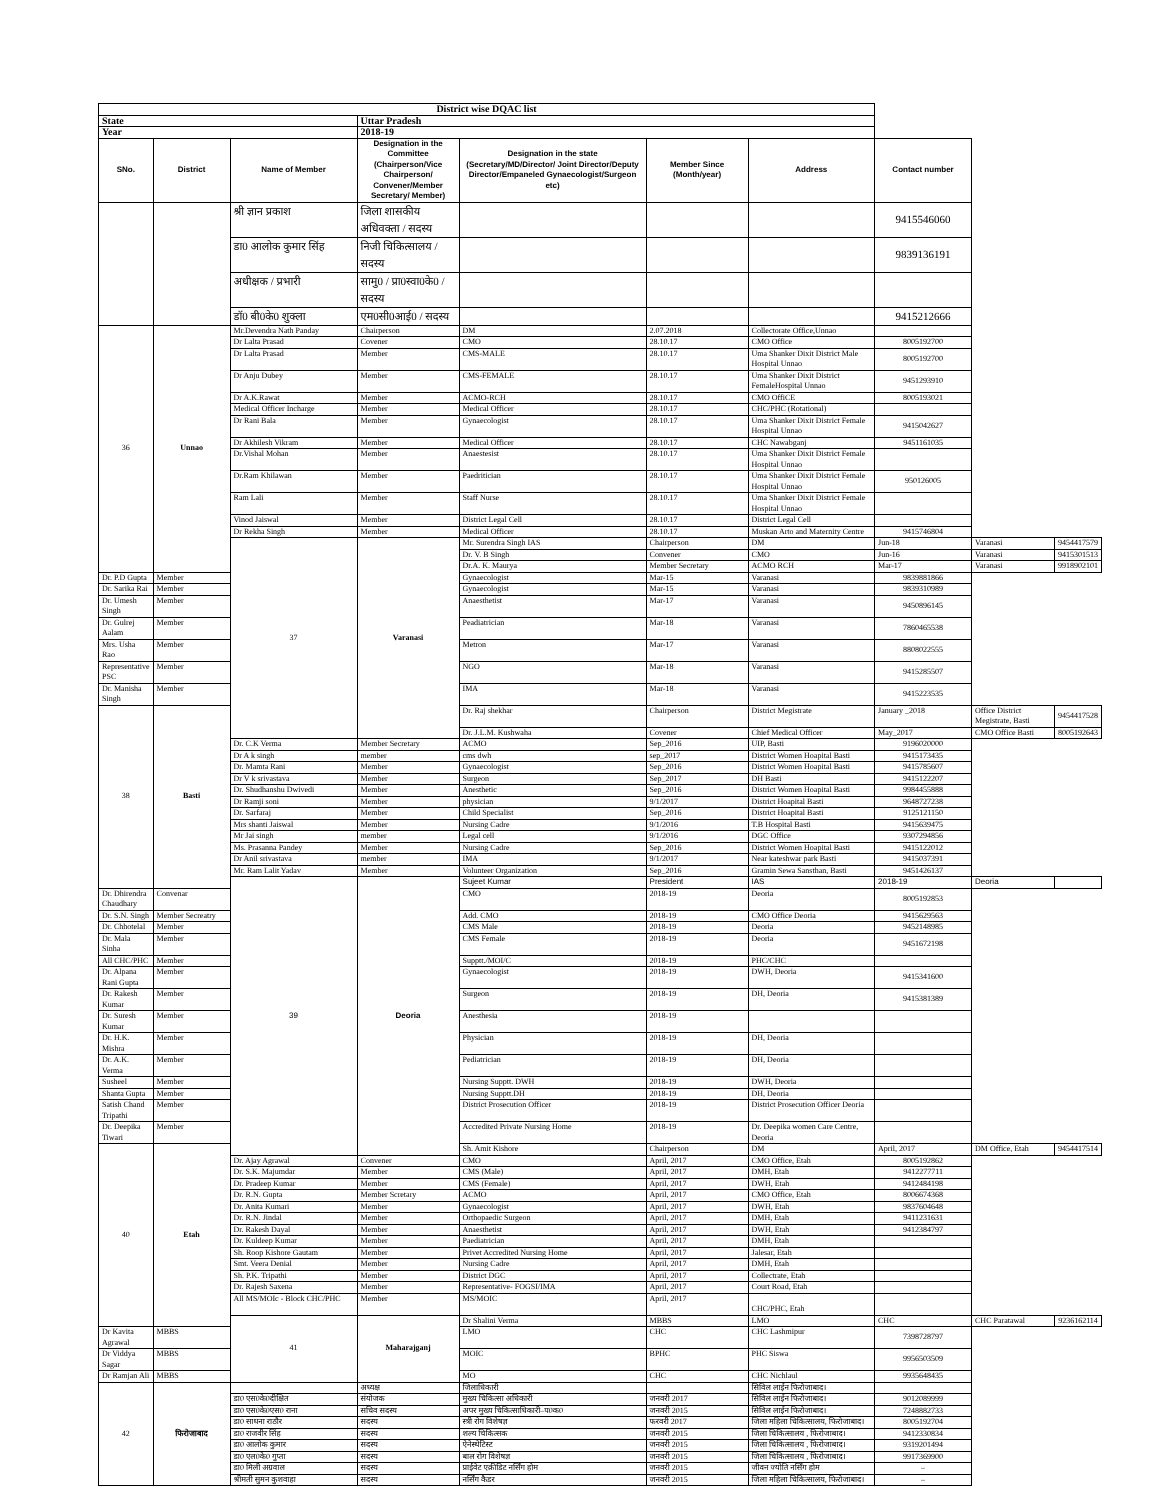| District wise DQAC list | | | | | | | | | |
| State | | | Uttar Pradesh | | | | | | |
| Year | | | 2018-19 | | | | | | |
| SNo. | District | Name of Member | Designation in the Committee (Chairperson/Vice Chairperson/ Convener/Member Secretary/ Member) | Designation in the state (Secretary/MD/Director/ Joint Director/Deputy Director/Empaneled Gynaecologist/Surgeon etc) | Member Since (Month/year) | Address | Contact number | | |
| | | श्री ज्ञान प्रकाश | जिला शासकीय अधिवक्ता / सदस्य | | | | 9415546060 | | |
| | | डा0 आलोक कुमार सिंह | निजी चिकित्सालय / सदस्य | | | | 9839136191 | | |
| | | अधीक्षक / प्रभारी | सामु0 / प्रा0स्वा0के0 / सदस्य | | | | | | |
| | | डॉ0 बी0के0 शुक्ला | एम0सी0आई0 / सदस्य | | | | 9415212666 | | |
| 36 | Unnao | Mr.Devendra Nath Panday | Chairperson | DM | 2.07.2018 | Collectorate Office,Unnao | | | |
| | | Dr Lalta Prasad | Covener | CMO | 28.10.17 | CMO Office | 8005192700 | | |
| | | Dr Lalta Prasad | Member | CMS-MALE | 28.10.17 | Uma Shanker Dixit District Male Hospital Unnao | 8005192700 | | |
| | | Dr Anju Dubey | Member | CMS-FEMALE | 28.10.17 | Uma Shanker Dixit District FemaleHospital Unnao | 9451293910 | | |
| | | Dr A.K.Rawat | Member | ACMO-RCH | 28.10.17 | CMO OffiCE | 8005193021 | | |
| | | Medical Officer Incharge | Member | Medical Officer | 28.10.17 | CHC/PHC (Rotational) | | | |
| | | Dr Rani Bala | Member | Gynaecologist | 28.10.17 | Uma Shanker Dixit District Female Hospital Unnao | 9415042627 | | |
| | | Dr Akhilesh Vikram | Member | Medical Officer | 28.10.17 | CHC Nawabganj | 9451161035 | | |
| | | Dr.Vishal Mohan | Member | Anaestesist | 28.10.17 | Uma Shanker Dixit District Female Hospital Unnao | | | |
| | | Dr.Ram Khilawan | Member | Paedritician | 28.10.17 | Uma Shanker Dixit District Female Hospital Unnao | 950126005 | | |
| | | Ram Lali | Member | Staff Nurse | 28.10.17 | Uma Shanker Dixit District Female Hospital Unnao | | | |
| | | Vinod Jaiswal | Member | District Legal Cell | 28.10.17 | District Legal Cell | | | |
| | | Dr Rekha Singh | Member | Medical Officer | 28.10.17 | Muskan Arto and Maternity Centre | 9415746804 | | |
| | | 37 | Varanasi | Mr. Surendra Singh IAS | Chairperson | DM | Jun-18 | Varanasi | 9454417579 |
| | | | | Dr. V. B Singh | Convener | CMO | Jun-16 | Varanasi | 9415301513 |
| | | | | Dr.A. K. Maurya | Member Secretary | ACMO RCH | Mar-17 | Varanasi | 9918902101 |
| Dr. P.D Gupta | Member | | | Gynaecologist | Mar-15 | Varanasi | 9839881866 | | |
| Dr. Sarika Rai | Member | | | Gynaecologist | Mar-15 | Varanasi | 9839310989 | | |
| Dr. Umesh Singh | Member | | | Anaesthetist | Mar-17 | Varanasi | 9450896145 | | |
| Dr. Gulrej Aalam | Member | | | Peadiatrician | Mar-18 | Varanasi | 7860465538 | | |
| Mrs. Usha Rao | Member | | | Metron | Mar-17 | Varanasi | 8808022555 | | |
| Representative PSC | Member | | | NGO | Mar-18 | Varanasi | 9415285507 | | |
| Dr. Manisha Singh | Member | | | IMA | Mar-18 | Varanasi | 9415223535 | | |
| 38 | Basti | | | Dr. Raj shekhar | Chairperson | District Megistrate | January _2018 | Office District Megistrate, Basti | 9454417528 |
| | | | | Dr. J.L.M. Kushwaha | Covener | Chief Medical Officer | May_2017 | CMO Office Basti | 8005192643 |
| | | Dr. C.K Verma | Member Secretary | ACMO | Sep_2016 | UIP, Basti | 9196020000 | | |
| | | Dr A k singh | member | cms dwh | sep_2017 | District Women Hoapital Basti | 9415173435 | | |
| | | Dr. Mamta Rani | Member | Gynaecologist | Sep_2016 | District Women Hoapital Basti | 9415785607 | | |
| | | Dr V k srivastava | Member | Surgeon | Sep_2017 | DH Basti | 9415122207 | | |
| | | Dr. Shudhanshu Dwivedi | Member | Anesthetic | Sep_2016 | District Women Hoapital Basti | 9984455888 | | |
| | | Dr Ramji soni | Member | physician | 9/1/2017 | District Hoapital Basti | 9648727238 | | |
| | | Dr. Sarfaraj | Member | Child Specialist | Sep_2016 | District Hoapital Basti | 9125121150 | | |
| | | Mrs shanti Jaiswal | Member | Nursing Cadre | 9/1/2016 | T.B Hospital Basti | 9415639475 | | |
| | | Mr Jai singh | member | Legal cell | 9/1/2016 | DGC Office | 9307294856 | | |
| | | Ms. Prasanna Pandey | Member | Nursing Cadre | Sep_2016 | District Women Hoapital Basti | 9415122012 | | |
| | | Dr Anil srivastava | member | IMA | 9/1/2017 | Near kateshwar park Basti | 9415037391 | | |
| | | Mr. Ram Lalit Yadav | Member | Volunteer Organization | Sep_2016 | Gramin Sewa Sansthan, Basti | 9451426137 | | |
| | | 39 | Deoria | Sujeet Kumar | President | IAS | 2018-19 | Deoria | |
| Dr. Dhirendra Chaudhary | Convenar | | | CMO | 2018-19 | Deoria | 8005192853 | | |
| Dr. S.N. Singh | Member Secreatry | | | Add. CMO | 2018-19 | CMO Office Deoria | 9415629563 | | |
| Dr. Chhotelal | Member | | | CMS Male | 2018-19 | Deoria | 9452148985 | | |
| Dr. Mala Sinha | Member | | | CMS Female | 2018-19 | Deoria | 9451672198 | | |
| All CHC/PHC | Member | | | Supptt./MOI/C | 2018-19 | PHC/CHC | | | |
| Dr. Alpana Rani Gupta | Member | | | Gynaecologist | 2018-19 | DWH, Deoria | 9415341600 | | |
| Dr. Rakesh Kumar | Member | | | Surgeon | 2018-19 | DH, Deoria | 9415381389 | | |
| Dr. Suresh Kumar | Member | | | Anesthesia | 2018-19 | | | | |
| Dr. H.K. Mishra | Member | | | Physician | 2018-19 | DH, Deoria | | | |
| Dr. A.K. Verma | Member | | | Pediatrician | 2018-19 | DH, Deoria | | | |
| Susheel | Member | | | Nursing Supptt. DWH | 2018-19 | DWH, Deoria | | | |
| Shanta Gupta | Member | | | Nursing Supptt.DH | 2018-19 | DH, Deoria | | | |
| Satish Chand Tripathi | Member | | | District Prosecution Officer | 2018-19 | District Prosecution Officer Deoria | | | |
| Dr. Deepika Tiwari | Member | | | Accredited Private Nursing Home | 2018-19 | Dr. Deepika women Care Centre, Deoria | | | |
| 40 | Etah | | | Sh. Amit Kishore | Chairperson | DM | April, 2017 | DM Office, Etah | 9454417514 |
| | | Dr. Ajay Agrawal | Convener | CMO | April, 2017 | CMO Office, Etah | 8005192862 | | |
| | | Dr. S.K. Majumdar | Member | CMS (Male) | April, 2017 | DMH, Etah | 9412277711 | | |
| | | Dr. Pradeep Kumar | Member | CMS (Female) | April, 2017 | DWH, Etah | 9412484198 | | |
| | | Dr. R.N. Gupta | Member Scretary | ACMO | April, 2017 | CMO Office, Etah | 8006674368 | | |
| | | Dr. Anita Kumari | Member | Gynaecologist | April, 2017 | DWH, Etah | 9837604648 | | |
| | | Dr. R.N. Jindal | Member | Orthopaedic Surgeon | April, 2017 | DMH, Etah | 9411231631 | | |
| | | Dr. Rakesh Dayal | Member | Anaesthetist | April, 2017 | DWH, Etah | 9412384797 | | |
| | | Dr. Kuldeep Kumar | Member | Paediatrician | April, 2017 | DMH, Etah | | | |
| | | Sh. Roop Kishore Gautam | Member | Privet Accredited Nursing Home | April, 2017 | Jalesar, Etah | | | |
| | | Smt. Veera Denial | Member | Nursing Cadre | April, 2017 | DMH, Etah | | | |
| | | Sh. P.K. Tripathi | Member | District DGC | April, 2017 | Collectrate, Etah | | | |
| | | Dr. Rajesh Saxena | Member | Representative- FOGSI/IMA | April, 2017 | Court Road, Etah | | | |
| | | All MS/MOIc - Block CHC/PHC | Member | MS/MOIC | April, 2017 | CHC/PHC, Etah | | | |
| | | 41 | Maharajganj | Dr Shalini Verma | MBBS | LMO | CHC | CHC Paratawal | 9236162114 |
| Dr Kavita Agrawal | MBBS | | | LMO | CHC | CHC Lashmipur | 7398728797 | | |
| Dr Viddya Sagar | MBBS | | | MOIC | BPHC | PHC Siswa | 9956503509 | | |
| Dr Ramjan Ali | MBBS | | | MO | CHC | CHC Nichlaul | 9935648435 | | |
| 42 | फिरोजाबाद | | अध्यक्ष | जिलाधिकारी | | सिविल लाईन फिरोजाबाद। | | | |
| | | डा0 एस0के0दीक्षित | संयोजक | मुख्य चिकित्सा अधिकारी | जनवरी 2017 | सिविल लाईन फिरोजाबाद। | 9012089999 | | |
| | | डा0 एस0के0एस0 राना | सचिव सदस्य | अपर मुख्य चिकित्साधिकारी–प0क0 | जनवरी 2015 | सिविल लाईन फिरोजाबाद। | 7248882733 | | |
| | | डा0 साधना राठौर | सदस्य | स्त्री रोग विशेषज्ञ | फरवरी 2017 | जिला महिला चिकित्सालय, फिरोजाबाद। | 8005192704 | | |
| | | डा0 राजवीर सिंह | सदस्य | शल्य चिकित्सक | जनवरी 2015 | जिला चिकित्सालय , फिरोजाबाद। | 9412330834 | | |
| | | डा0 आलोक कुमार | सदस्य | ऐनेस्थेटिस्ट | जनवरी 2015 | जिला चिकित्सालय , फिरोजाबाद। | 9319201494 | | |
| | | डा0 एल0के0 गुप्ता | सदस्य | बाल रोग विशेषज्ञ | जनवरी 2015 | जिला चिकित्सालय , फिरोजाबाद। | 9917369900 | | |
| | | डा0 मिली अग्रवाल | सदस्य | प्राईवेट एक्रीडिट नर्सिंग होम | जनवरी 2015 | जीवन ज्योति नर्सिंग होम | – | | |
| | | श्रीमती सुमन कुशवाहा | सदस्य | नर्सिंग कैडर | जनवरी 2015 | जिला महिला चिकित्सालय, फिरोजाबाद। | – | | |